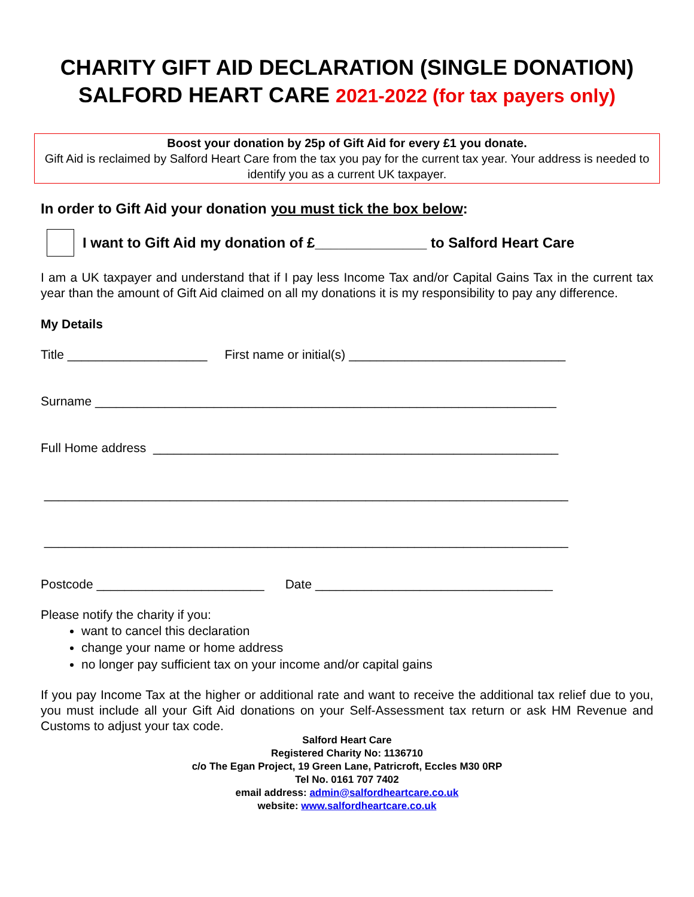CHARITY GIFT AID DECLARATION (SINGLE DONATION)
SALFORD HEART CARE 2021-2022 (for tax payers only)
Boost your donation by 25p of Gift Aid for every £1 you donate.
Gift Aid is reclaimed by Salford Heart Care from the tax you pay for the current tax year. Your address is needed to identify you as a current UK taxpayer.
In order to Gift Aid your donation you must tick the box below:
I want to Gift Aid my donation of £______________ to Salford Heart Care
I am a UK taxpayer and understand that if I pay less Income Tax and/or Capital Gains Tax in the current tax year than the amount of Gift Aid claimed on all my donations it is my responsibility to pay any difference.
My Details
Title ____________________ First name or initial(s) _______________________________
Surname __________________________________________________________________
Full Home address __________________________________________________________
___________________________________________________________________________
___________________________________________________________________________
Postcode ________________________ Date __________________________________
Please notify the charity if you:
want to cancel this declaration
change your name or home address
no longer pay sufficient tax on your income and/or capital gains
If you pay Income Tax at the higher or additional rate and want to receive the additional tax relief due to you, you must include all your Gift Aid donations on your Self-Assessment tax return or ask HM Revenue and Customs to adjust your tax code.
Salford Heart Care
Registered Charity No: 1136710
c/o The Egan Project, 19 Green Lane, Patricroft, Eccles M30 0RP
Tel No. 0161 707 7402
email address: admin@salfordheartcare.co.uk
website: www.salfordheartcare.co.uk